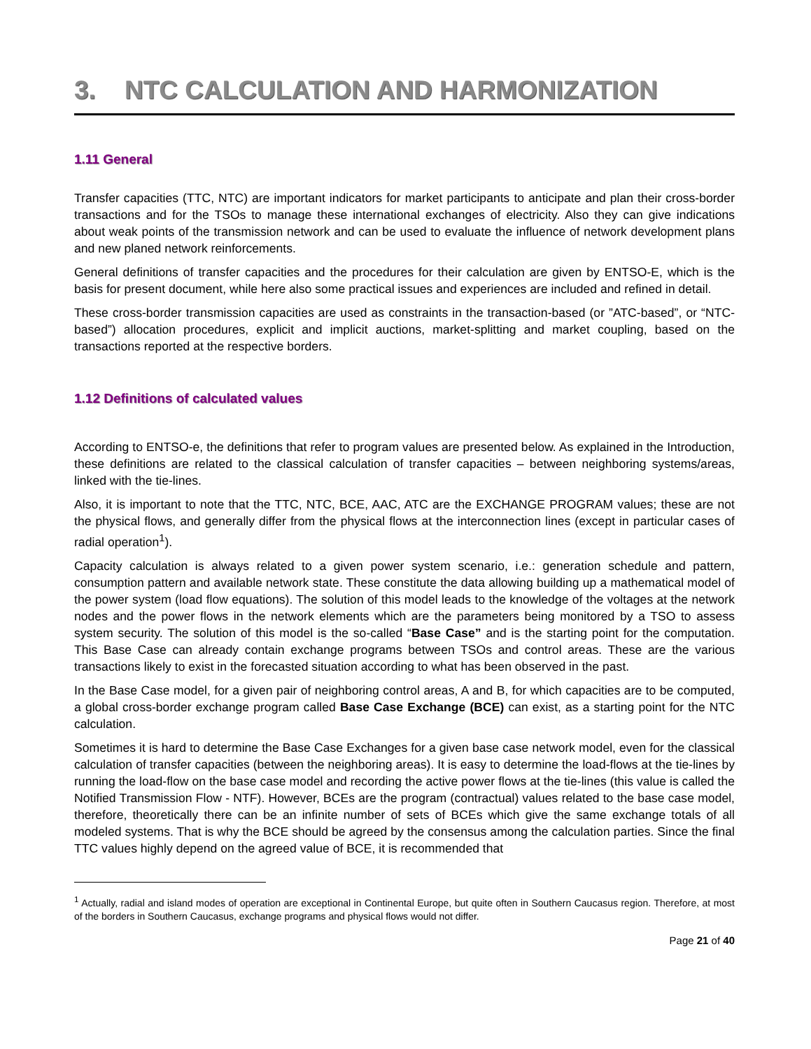3. NTC CALCULATION AND HARMONIZATION
1.11 General
Transfer capacities (TTC, NTC) are important indicators for market participants to anticipate and plan their cross-border transactions and for the TSOs to manage these international exchanges of electricity. Also they can give indications about weak points of the transmission network and can be used to evaluate the influence of network development plans and new planed network reinforcements.
General definitions of transfer capacities and the procedures for their calculation are given by ENTSO-E, which is the basis for present document, while here also some practical issues and experiences are included and refined in detail.
These cross-border transmission capacities are used as constraints in the transaction-based (or ”ATC-based”, or “NTC-based”) allocation procedures, explicit and implicit auctions, market-splitting and market coupling, based on the transactions reported at the respective borders.
1.12 Definitions of calculated values
According to ENTSO-e, the definitions that refer to program values are presented below. As explained in the Introduction, these definitions are related to the classical calculation of transfer capacities – between neighboring systems/areas, linked with the tie-lines.
Also, it is important to note that the TTC, NTC, BCE, AAC, ATC are the EXCHANGE PROGRAM values; these are not the physical flows, and generally differ from the physical flows at the interconnection lines (except in particular cases of radial operation<sup>1</sup>).
Capacity calculation is always related to a given power system scenario, i.e.: generation schedule and pattern, consumption pattern and available network state. These constitute the data allowing building up a mathematical model of the power system (load flow equations). The solution of this model leads to the knowledge of the voltages at the network nodes and the power flows in the network elements which are the parameters being monitored by a TSO to assess system security. The solution of this model is the so-called “Base Case” and is the starting point for the computation. This Base Case can already contain exchange programs between TSOs and control areas. These are the various transactions likely to exist in the forecasted situation according to what has been observed in the past.
In the Base Case model, for a given pair of neighboring control areas, A and B, for which capacities are to be computed, a global cross-border exchange program called Base Case Exchange (BCE) can exist, as a starting point for the NTC calculation.
Sometimes it is hard to determine the Base Case Exchanges for a given base case network model, even for the classical calculation of transfer capacities (between the neighboring areas). It is easy to determine the load-flows at the tie-lines by running the load-flow on the base case model and recording the active power flows at the tie-lines (this value is called the Notified Transmission Flow - NTF). However, BCEs are the program (contractual) values related to the base case model, therefore, theoretically there can be an infinite number of sets of BCEs which give the same exchange totals of all modeled systems. That is why the BCE should be agreed by the consensus among the calculation parties. Since the final TTC values highly depend on the agreed value of BCE, it is recommended that
<sup>1</sup> Actually, radial and island modes of operation are exceptional in Continental Europe, but quite often in Southern Caucasus region. Therefore, at most of the borders in Southern Caucasus, exchange programs and physical flows would not differ.
Page 21 of 40